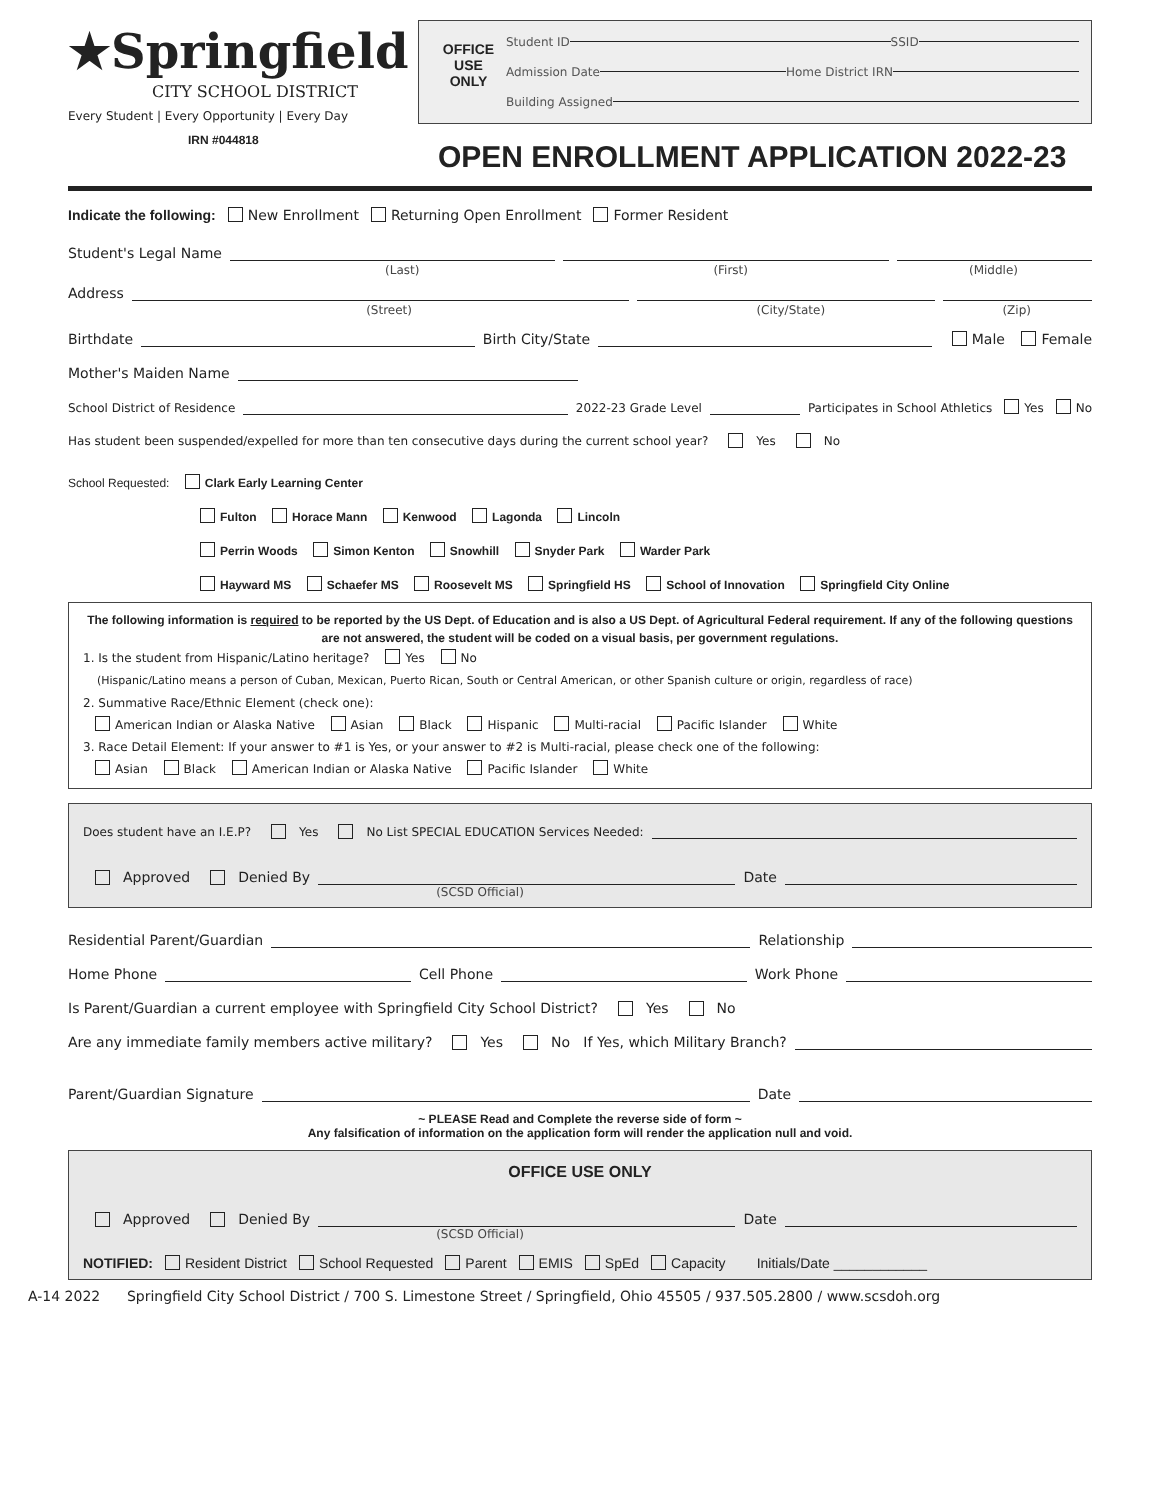★Springfield
CITY SCHOOL DISTRICT
Every Student | Every Opportunity | Every Day
IRN #044818
OFFICE
USE
ONLY
Student ID SSID
Admission Date Home District IRN
Building Assigned
OPEN ENROLLMENT APPLICATION 2022-23
Indicate the following: New Enrollment Returning Open Enrollment Former Resident
Student's Legal Name
(Last) (First) (Middle)
Address
(Street) (City/State) (Zip)
Birthdate Birth City/State Male Female
Mother's Maiden Name
School District of Residence 2022-23 Grade Level Participates in School Athletics Yes No
Has student been suspended/expelled for more than ten consecutive days during the current school year? Yes No
School Requested: Clark Early Learning Center
Fulton Horace Mann Kenwood Lagonda Lincoln
Perrin Woods Simon Kenton Snowhill Snyder Park Warder Park
Hayward MS Schaefer MS Roosevelt MS Springfield HS School of Innovation Springfield City Online
The following information is required to be reported by the US Dept. of Education and is also a US Dept. of Agricultural Federal requirement. If any of the following questions are not answered, the student will be coded on a visual basis, per government regulations.
1. Is the student from Hispanic/Latino heritage? Yes No
(Hispanic/Latino means a person of Cuban, Mexican, Puerto Rican, South or Central American, or other Spanish culture or origin, regardless of race)
2. Summative Race/Ethnic Element (check one):
American Indian or Alaska Native Asian Black Hispanic Multi-racial Pacific Islander White
3. Race Detail Element: If your answer to #1 is Yes, or your answer to #2 is Multi-racial, please check one of the following:
Asian Black American Indian or Alaska Native Pacific Islander White
Does student have an I.E.P? Yes No List SPECIAL EDUCATION Services Needed:
Approved Denied By Date
(SCSD Official)
Residential Parent/Guardian Relationship
Home Phone Cell Phone Work Phone
Is Parent/Guardian a current employee with Springfield City School District? Yes No
Are any immediate family members active military? Yes No If Yes, which Military Branch?
Parent/Guardian Signature Date
~ PLEASE Read and Complete the reverse side of form ~
Any falsification of information on the application form will render the application null and void.
OFFICE USE ONLY
Approved Denied By Date
(SCSD Official)
NOTIFIED: Resident District School Requested Parent EMIS SpEd Capacity Initials/Date ____________
A-14 2022 Springfield City School District / 700 S. Limestone Street / Springfield, Ohio 45505 / 937.505.2800 / www.scsdoh.org